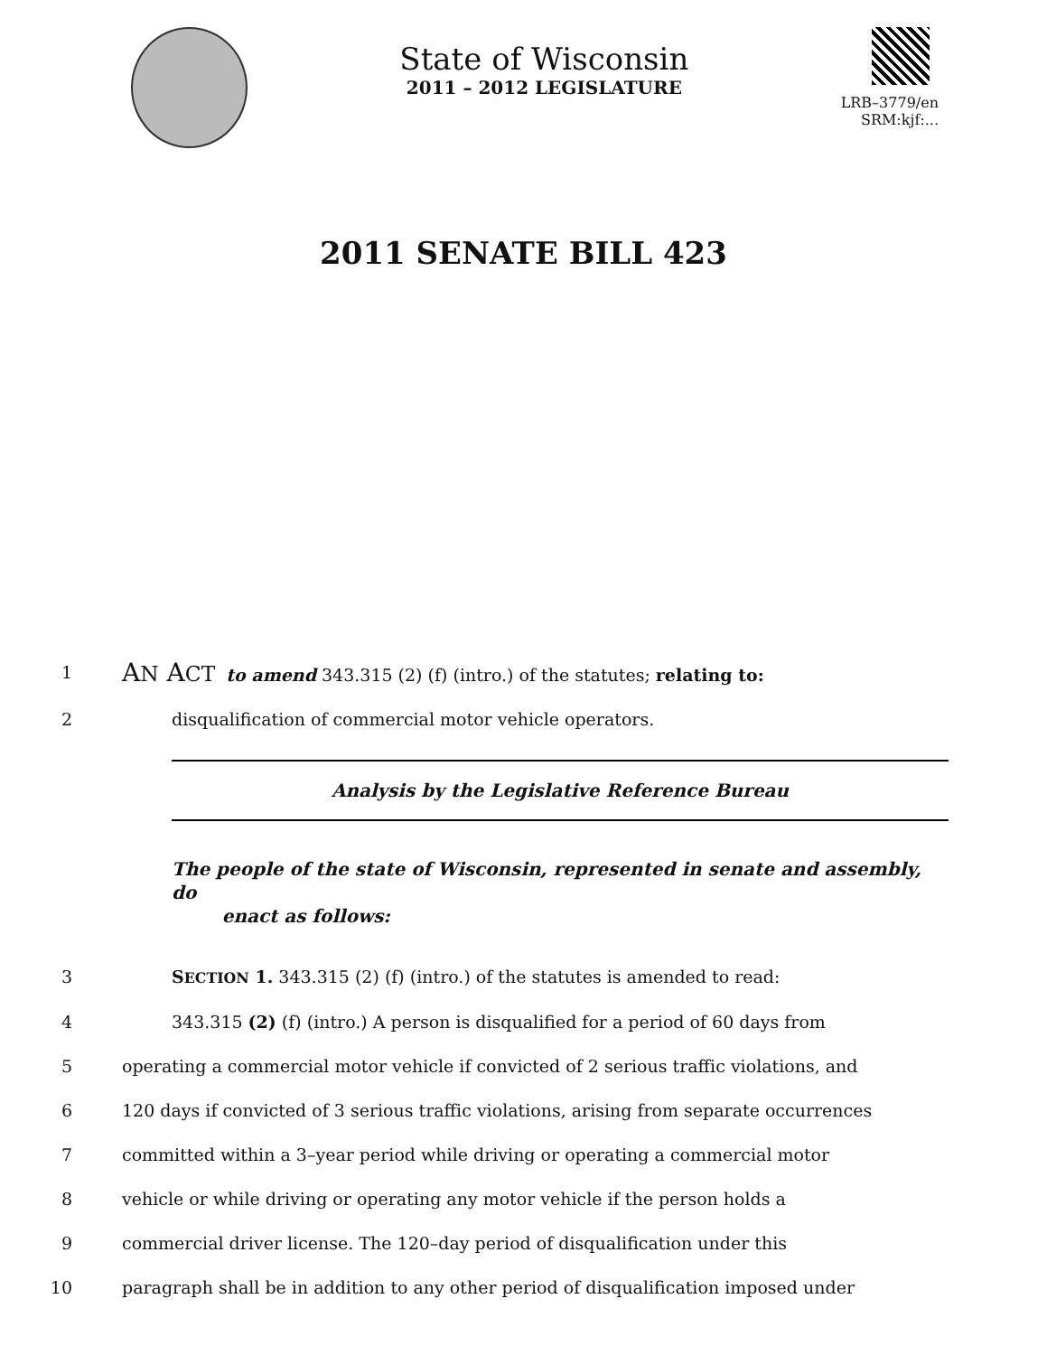State of Wisconsin
2011 – 2012 LEGISLATURE
LRB–3779/en
SRM:kjf:...
2011 SENATE BILL 423
1
AN ACT to amend 343.315 (2) (f) (intro.) of the statutes; relating to:
2 disqualification of commercial motor vehicle operators.
Analysis by the Legislative Reference Bureau
The people of the state of Wisconsin, represented in senate and assembly, do
enact as follows:
3 SECTION 1. 343.315 (2) (f) (intro.) of the statutes is amended to read:
4 343.315 (2) (f) (intro.) A person is disqualified for a period of 60 days from
5 operating a commercial motor vehicle if convicted of 2 serious traffic violations, and
6 120 days if convicted of 3 serious traffic violations, arising from separate occurrences
7 committed within a 3–year period while driving or operating a commercial motor
8 vehicle or while driving or operating any motor vehicle if the person holds a
9 commercial driver license. The 120–day period of disqualification under this
10 paragraph shall be in addition to any other period of disqualification imposed under